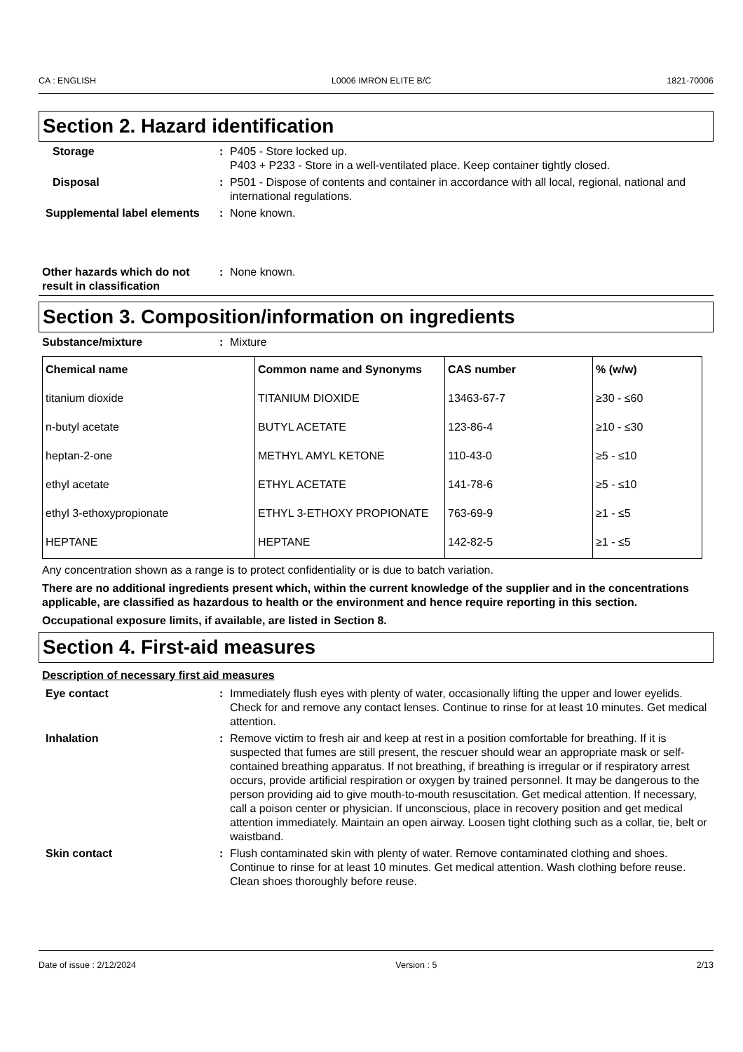CA : ENGLISH L0006 IMRON ELITE B/C 1821-70006
Section 2. Hazard identification
Storage : P405 - Store locked up.
P403 + P233 - Store in a well-ventilated place. Keep container tightly closed.
Disposal : P501 - Dispose of contents and container in accordance with all local, regional, national and international regulations.
Supplemental label elements
: None known.
Other hazards which do not result in classification
: None known.
Section 3. Composition/information on ingredients
Substance/mixture : Mixture
| Chemical name | Common name and Synonyms | CAS number | % (w/w) |
| --- | --- | --- | --- |
| titanium dioxide | TITANIUM DIOXIDE | 13463-67-7 | ≥30 - ≤60 |
| n-butyl acetate | BUTYL ACETATE | 123-86-4 | ≥10 - ≤30 |
| heptan-2-one | METHYL AMYL KETONE | 110-43-0 | ≥5 - ≤10 |
| ethyl acetate | ETHYL ACETATE | 141-78-6 | ≥5 - ≤10 |
| ethyl 3-ethoxypropionate | ETHYL 3-ETHOXY PROPIONATE | 763-69-9 | ≥1 - ≤5 |
| HEPTANE | HEPTANE | 142-82-5 | ≥1 - ≤5 |
Any concentration shown as a range is to protect confidentiality or is due to batch variation.
There are no additional ingredients present which, within the current knowledge of the supplier and in the concentrations applicable, are classified as hazardous to health or the environment and hence require reporting in this section.
Occupational exposure limits, if available, are listed in Section 8.
Section 4. First-aid measures
Description of necessary first aid measures
Eye contact : Immediately flush eyes with plenty of water, occasionally lifting the upper and lower eyelids. Check for and remove any contact lenses. Continue to rinse for at least 10 minutes. Get medical attention.
Inhalation : Remove victim to fresh air and keep at rest in a position comfortable for breathing. If it is suspected that fumes are still present, the rescuer should wear an appropriate mask or self-contained breathing apparatus. If not breathing, if breathing is irregular or if respiratory arrest occurs, provide artificial respiration or oxygen by trained personnel. It may be dangerous to the person providing aid to give mouth-to-mouth resuscitation. Get medical attention. If necessary, call a poison center or physician. If unconscious, place in recovery position and get medical attention immediately. Maintain an open airway. Loosen tight clothing such as a collar, tie, belt or waistband.
Skin contact : Flush contaminated skin with plenty of water. Remove contaminated clothing and shoes. Continue to rinse for at least 10 minutes. Get medical attention. Wash clothing before reuse. Clean shoes thoroughly before reuse.
Date of issue : 2/12/2024 Version : 5 2/13